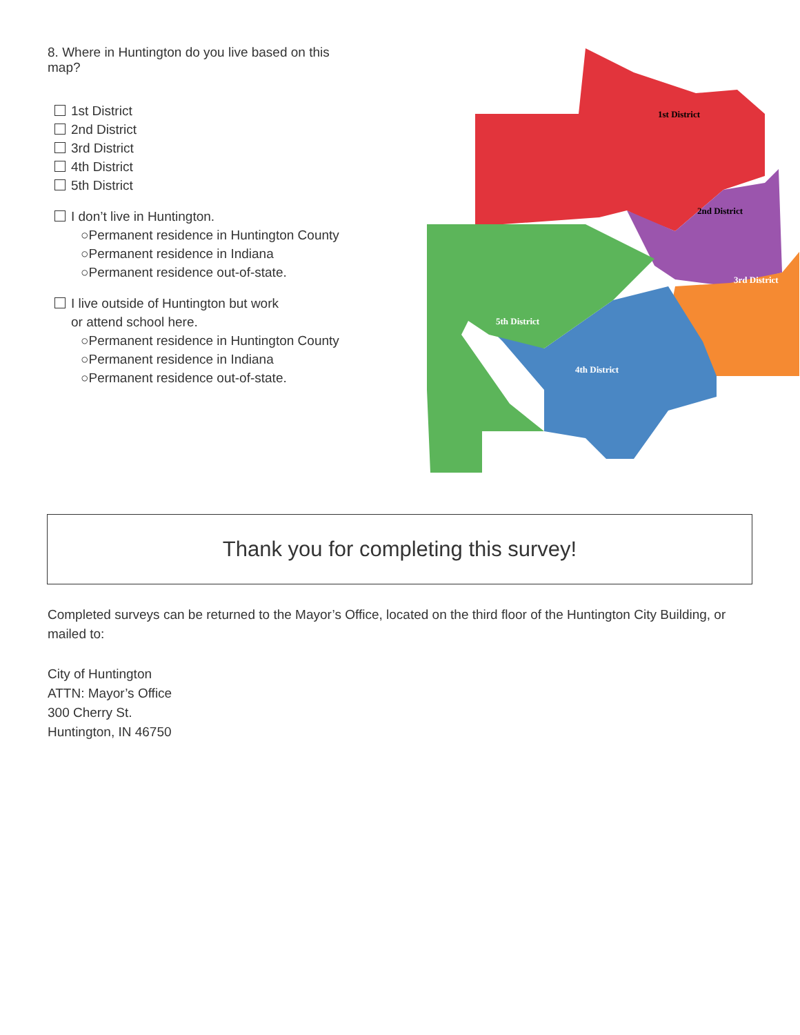8. Where in Huntington do you live based on this map?
1st District
2nd District
3rd District
4th District
5th District
I don’t live in Huntington.
○Permanent residence in Huntington County
○Permanent residence in Indiana
○Permanent residence out-of-state.
I live outside of Huntington but work
or attend school here.
○Permanent residence in Huntington County
○Permanent residence in Indiana
○Permanent residence out-of-state.
1st District
2nd District
3rd District
4th District
5th District
Thank you for completing this survey!
Completed surveys can be returned to the Mayor’s Office, located on the third floor of the Huntington City Building, or mailed to:
City of Huntington
ATTN: Mayor’s Office
300 Cherry St.
Huntington, IN 46750